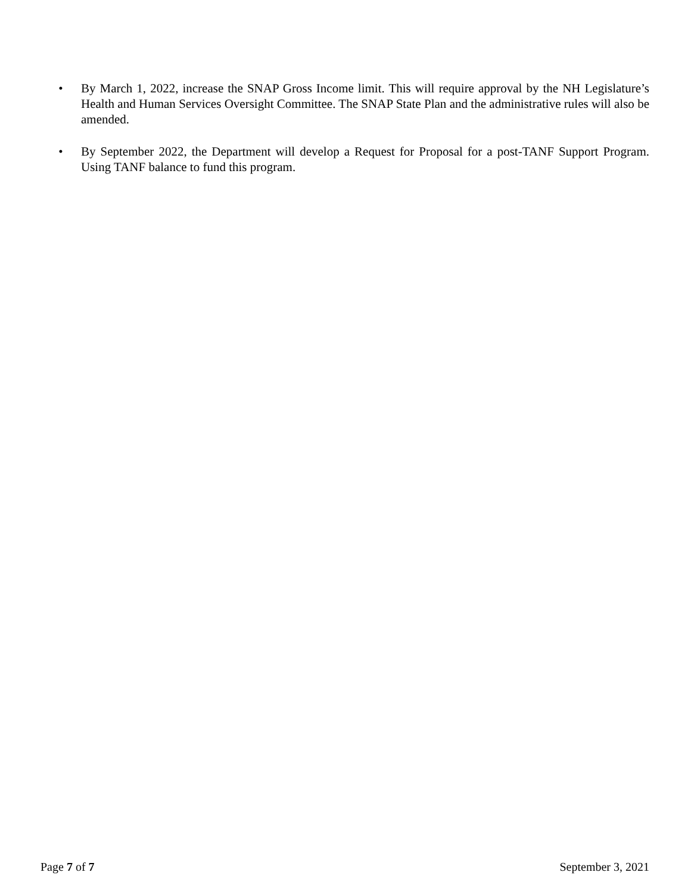• By March 1, 2022, increase the SNAP Gross Income limit. This will require approval by the NH Legislature’s Health and Human Services Oversight Committee. The SNAP State Plan and the administrative rules will also be amended.
• By September 2022, the Department will develop a Request for Proposal for a post-TANF Support Program. Using TANF balance to fund this program.
Page 7 of 7 September 3, 2021